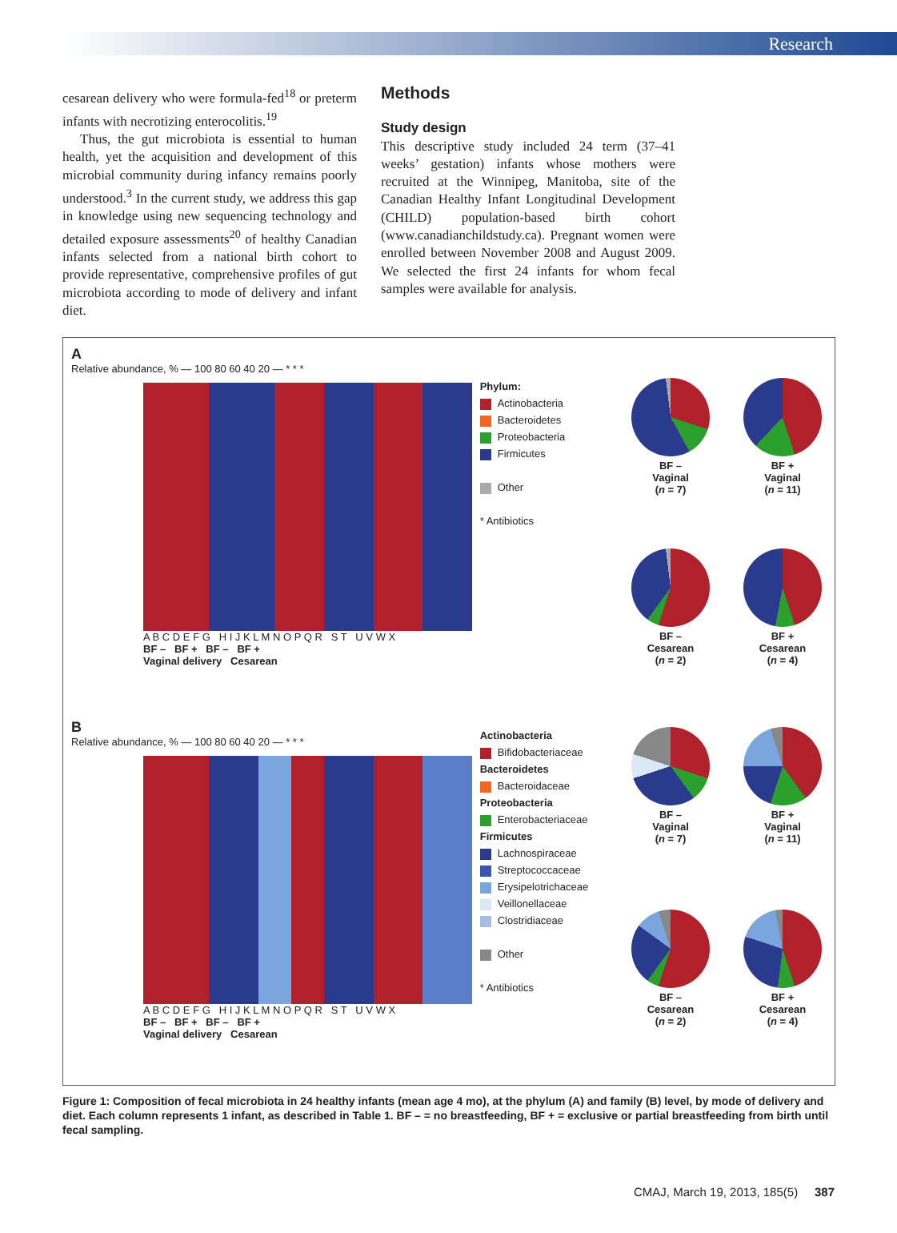Research
cesarean delivery who were formula-fed<sup>18</sup> or preterm infants with necrotizing enterocolitis.<sup>19</sup>
Thus, the gut microbiota is essential to human health, yet the acquisition and development of this microbial community during infancy remains poorly understood.<sup>3</sup> In the current study, we address this gap in knowledge using new sequencing technology and detailed exposure assessments<sup>20</sup> of healthy Canadian infants selected from a national birth cohort to provide representative, comprehensive profiles of gut microbiota according to mode of delivery and infant diet.
Methods
Study design
This descriptive study included 24 term (37–41 weeks’ gestation) infants whose mothers were recruited at the Winnipeg, Manitoba, site of the Canadian Healthy Infant Longitudinal Development (CHILD) population-based birth cohort (www.canadianchildstudy.ca). Pregnant women were enrolled between November 2008 and August 2009. We selected the first 24 infants for whom fecal samples were available for analysis.
A
Relative abundance, % — 100 80 60 40 20 — * * *
A B C D E F G H I J K L M N O P Q R S T U V W X
BF – BF + BF – BF +
Vaginal delivery Cesarean
Phylum:
Actinobacteria
Bacteroidetes
Proteobacteria
Firmicutes
Other
* Antibiotics
BF –
Vaginal
(n = 7)
BF +
Vaginal
(n = 11)
BF –
Cesarean
(n = 2)
BF +
Cesarean
(n = 4)
B
Relative abundance, % — 100 80 60 40 20 — * * *
A B C D E F G H I J K L M N O P Q R S T U V W X
BF – BF + BF – BF +
Vaginal delivery Cesarean
Actinobacteria
Bifidobacteriaceae
Bacteroidetes
Bacteroidaceae
Proteobacteria
Enterobacteriaceae
Firmicutes
Lachnospiraceae
Streptococcaceae
Erysipelotrichaceae
Veillonellaceae
Clostridiaceae
Other
* Antibiotics
BF –
Vaginal
(n = 7)
BF +
Vaginal
(n = 11)
BF –
Cesarean
(n = 2)
BF +
Cesarean
(n = 4)
Figure 1: Composition of fecal microbiota in 24 healthy infants (mean age 4 mo), at the phylum (A) and family (B) level, by mode of delivery and diet. Each column represents 1 infant, as described in Table 1. BF – = no breastfeeding, BF + = exclusive or partial breastfeeding from birth until fecal sampling.
CMAJ, March 19, 2013, 185(5) 387